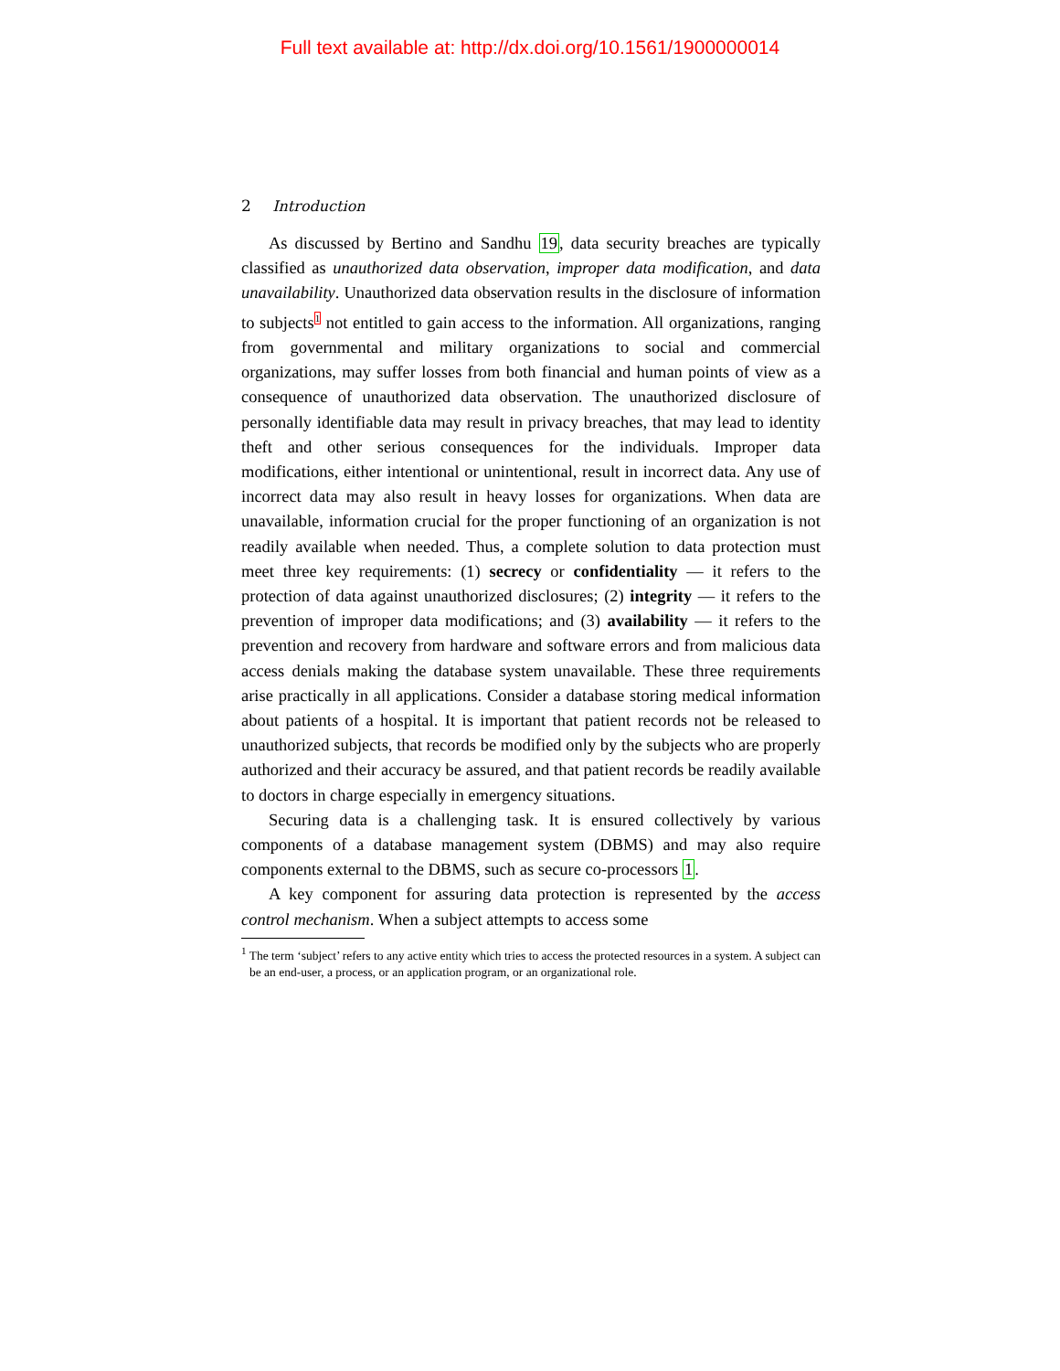Full text available at: http://dx.doi.org/10.1561/1900000014
2 Introduction
As discussed by Bertino and Sandhu 19, data security breaches are typically classified as unauthorized data observation, improper data modification, and data unavailability. Unauthorized data observation results in the disclosure of information to subjects<sup>1</sup> not entitled to gain access to the information. All organizations, ranging from governmental and military organizations to social and commercial organizations, may suffer losses from both financial and human points of view as a consequence of unauthorized data observation. The unauthorized disclosure of personally identifiable data may result in privacy breaches, that may lead to identity theft and other serious consequences for the individuals. Improper data modifications, either intentional or unintentional, result in incorrect data. Any use of incorrect data may also result in heavy losses for organizations. When data are unavailable, information crucial for the proper functioning of an organization is not readily available when needed. Thus, a complete solution to data protection must meet three key requirements: (1) secrecy or confidentiality — it refers to the protection of data against unauthorized disclosures; (2) integrity — it refers to the prevention of improper data modifications; and (3) availability — it refers to the prevention and recovery from hardware and software errors and from malicious data access denials making the database system unavailable. These three requirements arise practically in all applications. Consider a database storing medical information about patients of a hospital. It is important that patient records not be released to unauthorized subjects, that records be modified only by the subjects who are properly authorized and their accuracy be assured, and that patient records be readily available to doctors in charge especially in emergency situations.
Securing data is a challenging task. It is ensured collectively by various components of a database management system (DBMS) and may also require components external to the DBMS, such as secure co-processors 1.
A key component for assuring data protection is represented by the access control mechanism. When a subject attempts to access some
<sup>1</sup> The term ‘subject’ refers to any active entity which tries to access the protected resources in a system. A subject can be an end-user, a process, or an application program, or an organizational role.